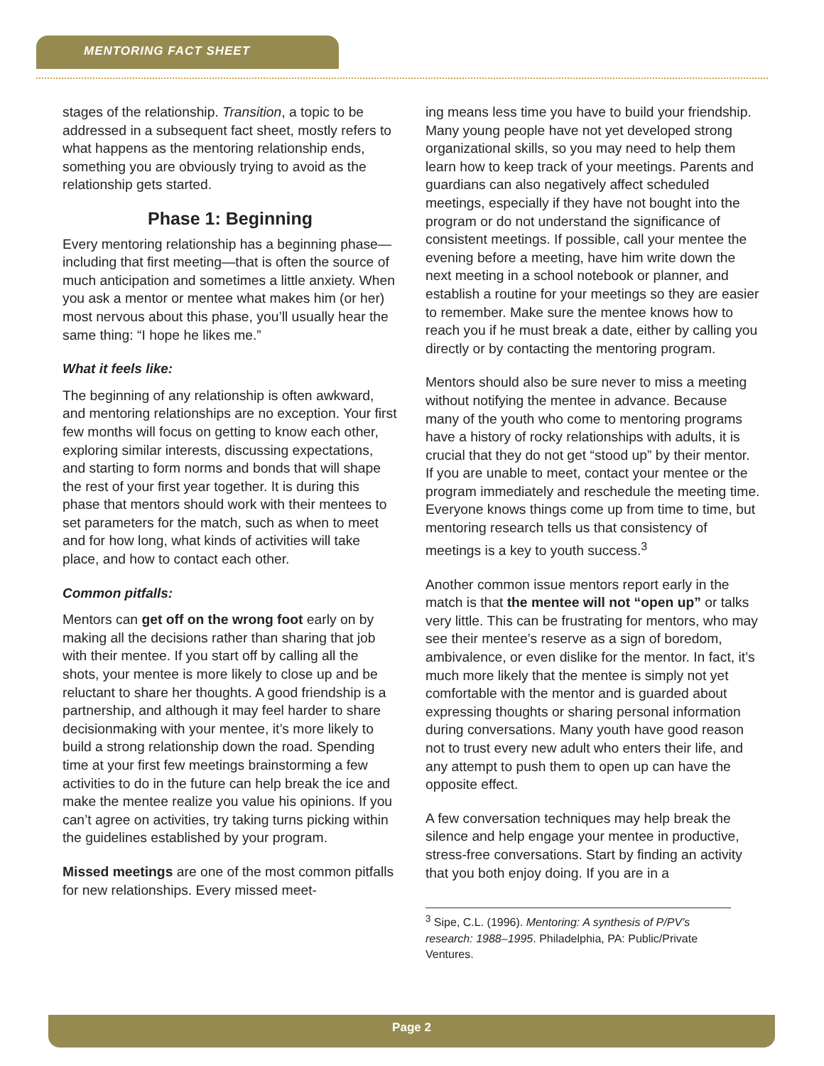MENTORING FACT SHEET
stages of the relationship. Transition, a topic to be addressed in a subsequent fact sheet, mostly refers to what happens as the mentoring relationship ends, something you are obviously trying to avoid as the relationship gets started.
Phase 1: Beginning
Every mentoring relationship has a beginning phase—including that first meeting—that is often the source of much anticipation and sometimes a little anxiety. When you ask a mentor or mentee what makes him (or her) most nervous about this phase, you’ll usually hear the same thing: “I hope he likes me.”
What it feels like:
The beginning of any relationship is often awkward, and mentoring relationships are no exception. Your first few months will focus on getting to know each other, exploring similar interests, discussing expectations, and starting to form norms and bonds that will shape the rest of your first year together. It is during this phase that mentors should work with their mentees to set parameters for the match, such as when to meet and for how long, what kinds of activities will take place, and how to contact each other.
Common pitfalls:
Mentors can get off on the wrong foot early on by making all the decisions rather than sharing that job with their mentee. If you start off by calling all the shots, your mentee is more likely to close up and be reluctant to share her thoughts. A good friendship is a partnership, and although it may feel harder to share decisionmaking with your mentee, it’s more likely to build a strong relationship down the road. Spending time at your first few meetings brainstorming a few activities to do in the future can help break the ice and make the mentee realize you value his opinions. If you can’t agree on activities, try taking turns picking within the guidelines established by your program.
Missed meetings are one of the most common pitfalls for new relationships. Every missed meet-
ing means less time you have to build your friendship. Many young people have not yet developed strong organizational skills, so you may need to help them learn how to keep track of your meetings. Parents and guardians can also negatively affect scheduled meetings, especially if they have not bought into the program or do not understand the significance of consistent meetings. If possible, call your mentee the evening before a meeting, have him write down the next meeting in a school notebook or planner, and establish a routine for your meetings so they are easier to remember. Make sure the mentee knows how to reach you if he must break a date, either by calling you directly or by contacting the mentoring program.
Mentors should also be sure never to miss a meeting without notifying the mentee in advance. Because many of the youth who come to mentoring programs have a history of rocky relationships with adults, it is crucial that they do not get “stood up” by their mentor. If you are unable to meet, contact your mentee or the program immediately and reschedule the meeting time. Everyone knows things come up from time to time, but mentoring research tells us that consistency of meetings is a key to youth success.<sup>3</sup>
Another common issue mentors report early in the match is that the mentee will not “open up” or talks very little. This can be frustrating for mentors, who may see their mentee’s reserve as a sign of boredom, ambivalence, or even dislike for the mentor. In fact, it’s much more likely that the mentee is simply not yet comfortable with the mentor and is guarded about expressing thoughts or sharing personal information during conversations. Many youth have good reason not to trust every new adult who enters their life, and any attempt to push them to open up can have the opposite effect.
A few conversation techniques may help break the silence and help engage your mentee in productive, stress-free conversations. Start by finding an activity that you both enjoy doing. If you are in a
<sup>3</sup> Sipe, C.L. (1996). Mentoring: A synthesis of P/PV’s research: 1988–1995. Philadelphia, PA: Public/Private Ventures.
Page 2